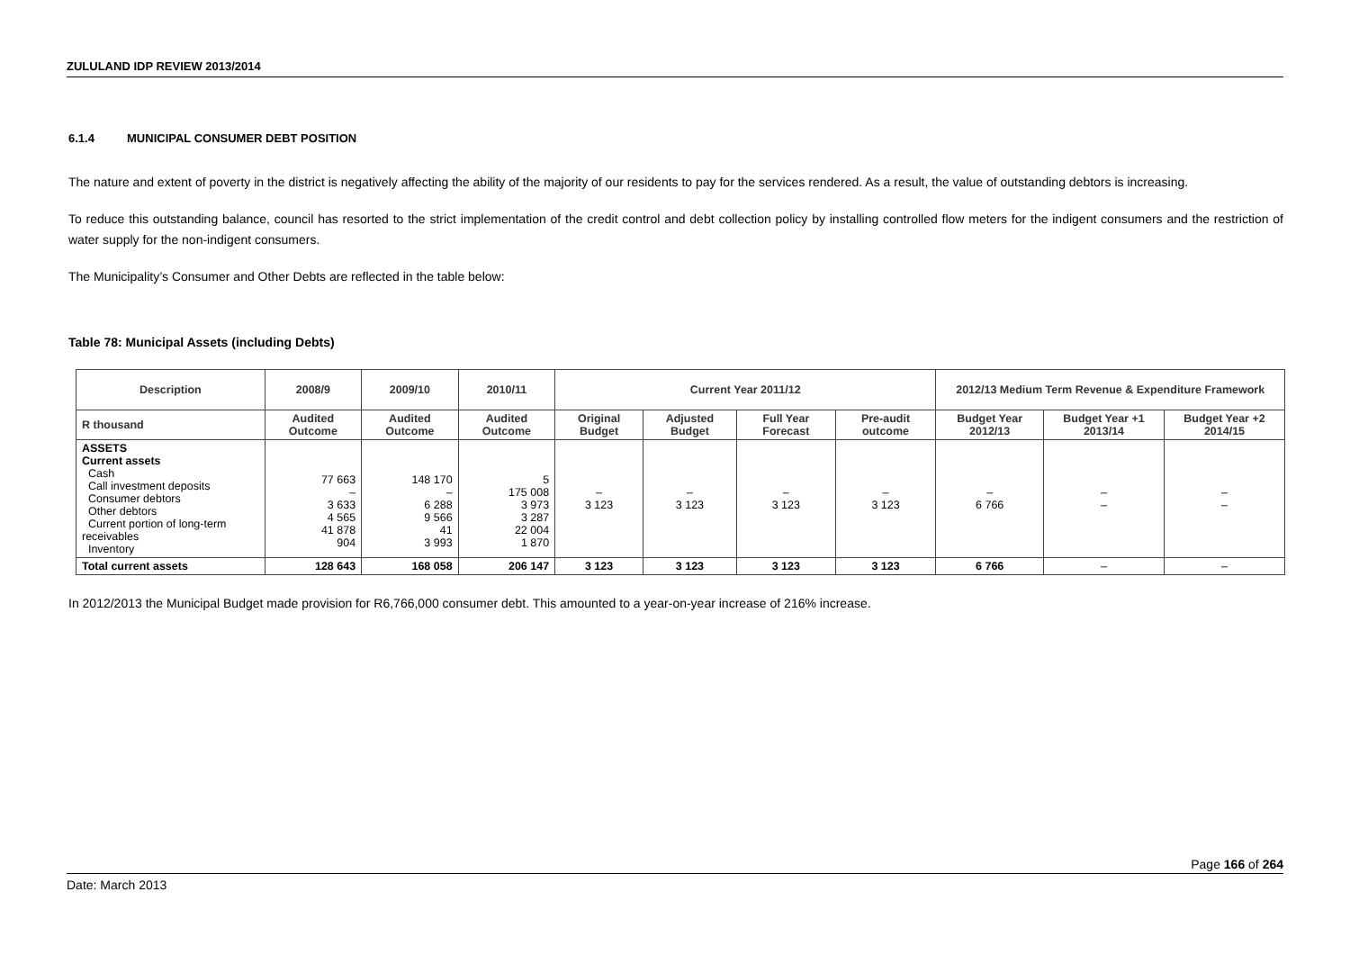ZULULAND IDP REVIEW 2013/2014
6.1.4 MUNICIPAL CONSUMER DEBT POSITION
The nature and extent of poverty in the district is negatively affecting the ability of the majority of our residents to pay for the services rendered. As a result, the value of outstanding debtors is increasing.
To reduce this outstanding balance, council has resorted to the strict implementation of the credit control and debt collection policy by installing controlled flow meters for the indigent consumers and the restriction of water supply for the non-indigent consumers.
The Municipality’s Consumer and Other Debts are reflected in the table below:
Table 78: Municipal Assets (including Debts)
| Description | 2008/9 | 2009/10 | 2010/11 | Current Year 2011/12 | | | | 2012/13 Medium Term Revenue & Expenditure Framework | | |
| --- | --- | --- | --- | --- | --- | --- | --- | --- | --- | --- |
| R thousand | Audited Outcome | Audited Outcome | Audited Outcome | Original Budget | Adjusted Budget | Full Year Forecast | Pre-audit outcome | Budget Year 2012/13 | Budget Year +1 2013/14 | Budget Year +2 2014/15 |
| ASSETS Current assets Cash Call investment deposits Consumer debtors Other debtors Current portion of long-term receivables Inventory | 77 663 – 3 633 4 565 41 878 904 | 148 170 – 6 288 9 566 41 3 993 | 5 175 008 3 973 3 287 22 004 1 870 | – 3 123 | – 3 123 | – 3 123 | – 3 123 | – 6 766 | – – | – – |
| Total current assets | 128 643 | 168 058 | 206 147 | 3 123 | 3 123 | 3 123 | 3 123 | 6 766 | – | – |
In 2012/2013 the Municipal Budget made provision for R6,766,000 consumer debt. This amounted to a year-on-year increase of 216% increase.
Page 166 of 264
Date: March 2013